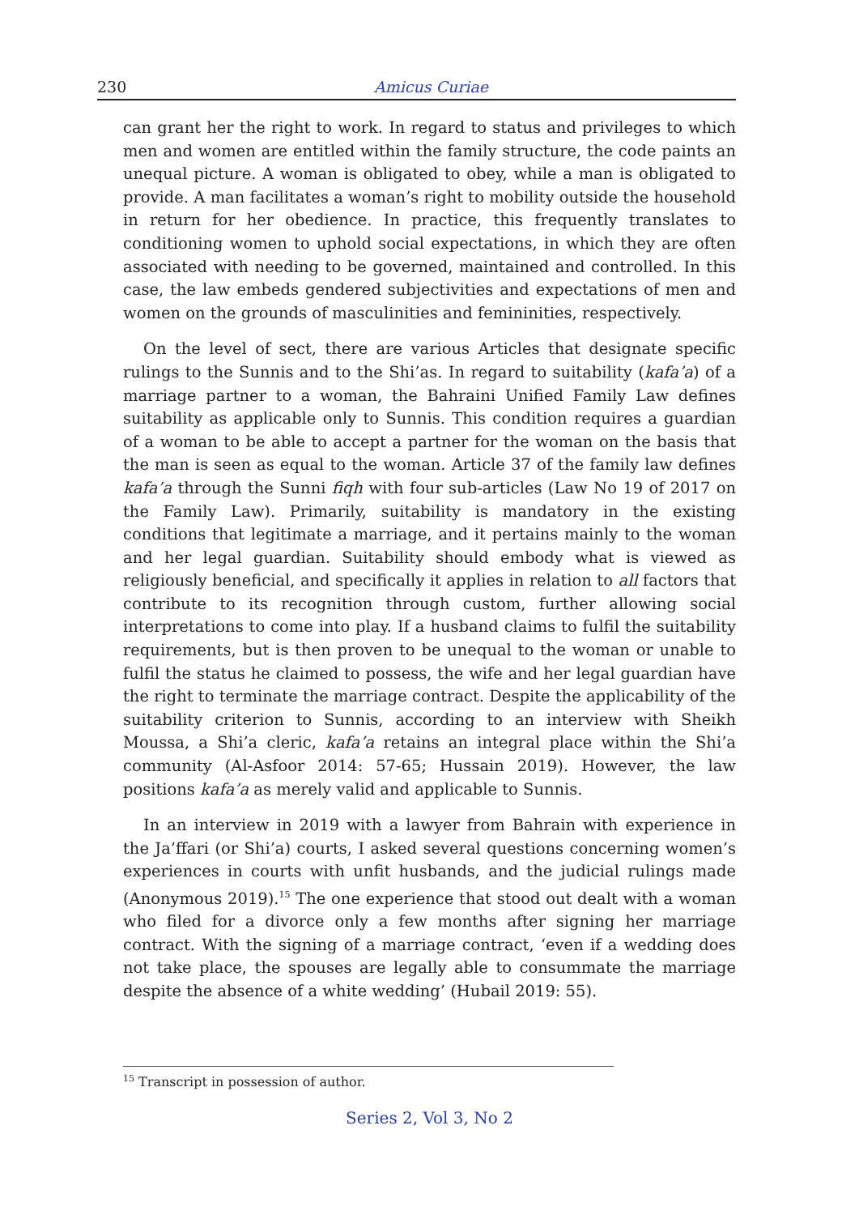230 Amicus Curiae
can grant her the right to work. In regard to status and privileges to which men and women are entitled within the family structure, the code paints an unequal picture. A woman is obligated to obey, while a man is obligated to provide. A man facilitates a woman’s right to mobility outside the household in return for her obedience. In practice, this frequently translates to conditioning women to uphold social expectations, in which they are often associated with needing to be governed, maintained and controlled. In this case, the law embeds gendered subjectivities and expectations of men and women on the grounds of masculinities and femininities, respectively.
On the level of sect, there are various Articles that designate specific rulings to the Sunnis and to the Shi’as. In regard to suitability (kafa’a) of a marriage partner to a woman, the Bahraini Unified Family Law defines suitability as applicable only to Sunnis. This condition requires a guardian of a woman to be able to accept a partner for the woman on the basis that the man is seen as equal to the woman. Article 37 of the family law defines kafa’a through the Sunni fiqh with four sub-articles (Law No 19 of 2017 on the Family Law). Primarily, suitability is mandatory in the existing conditions that legitimate a marriage, and it pertains mainly to the woman and her legal guardian. Suitability should embody what is viewed as religiously beneficial, and specifically it applies in relation to all factors that contribute to its recognition through custom, further allowing social interpretations to come into play. If a husband claims to fulfil the suitability requirements, but is then proven to be unequal to the woman or unable to fulfil the status he claimed to possess, the wife and her legal guardian have the right to terminate the marriage contract. Despite the applicability of the suitability criterion to Sunnis, according to an interview with Sheikh Moussa, a Shi’a cleric, kafa’a retains an integral place within the Shi’a community (Al-Asfoor 2014: 57-65; Hussain 2019). However, the law positions kafa’a as merely valid and applicable to Sunnis.
In an interview in 2019 with a lawyer from Bahrain with experience in the Ja’ffari (or Shi’a) courts, I asked several questions concerning women’s experiences in courts with unfit husbands, and the judicial rulings made (Anonymous 2019).<sup>15</sup> The one experience that stood out dealt with a woman who filed for a divorce only a few months after signing her marriage contract. With the signing of a marriage contract, ‘even if a wedding does not take place, the spouses are legally able to consummate the marriage despite the absence of a white wedding’ (Hubail 2019: 55).
<sup>15</sup> Transcript in possession of author.
Series 2, Vol 3, No 2